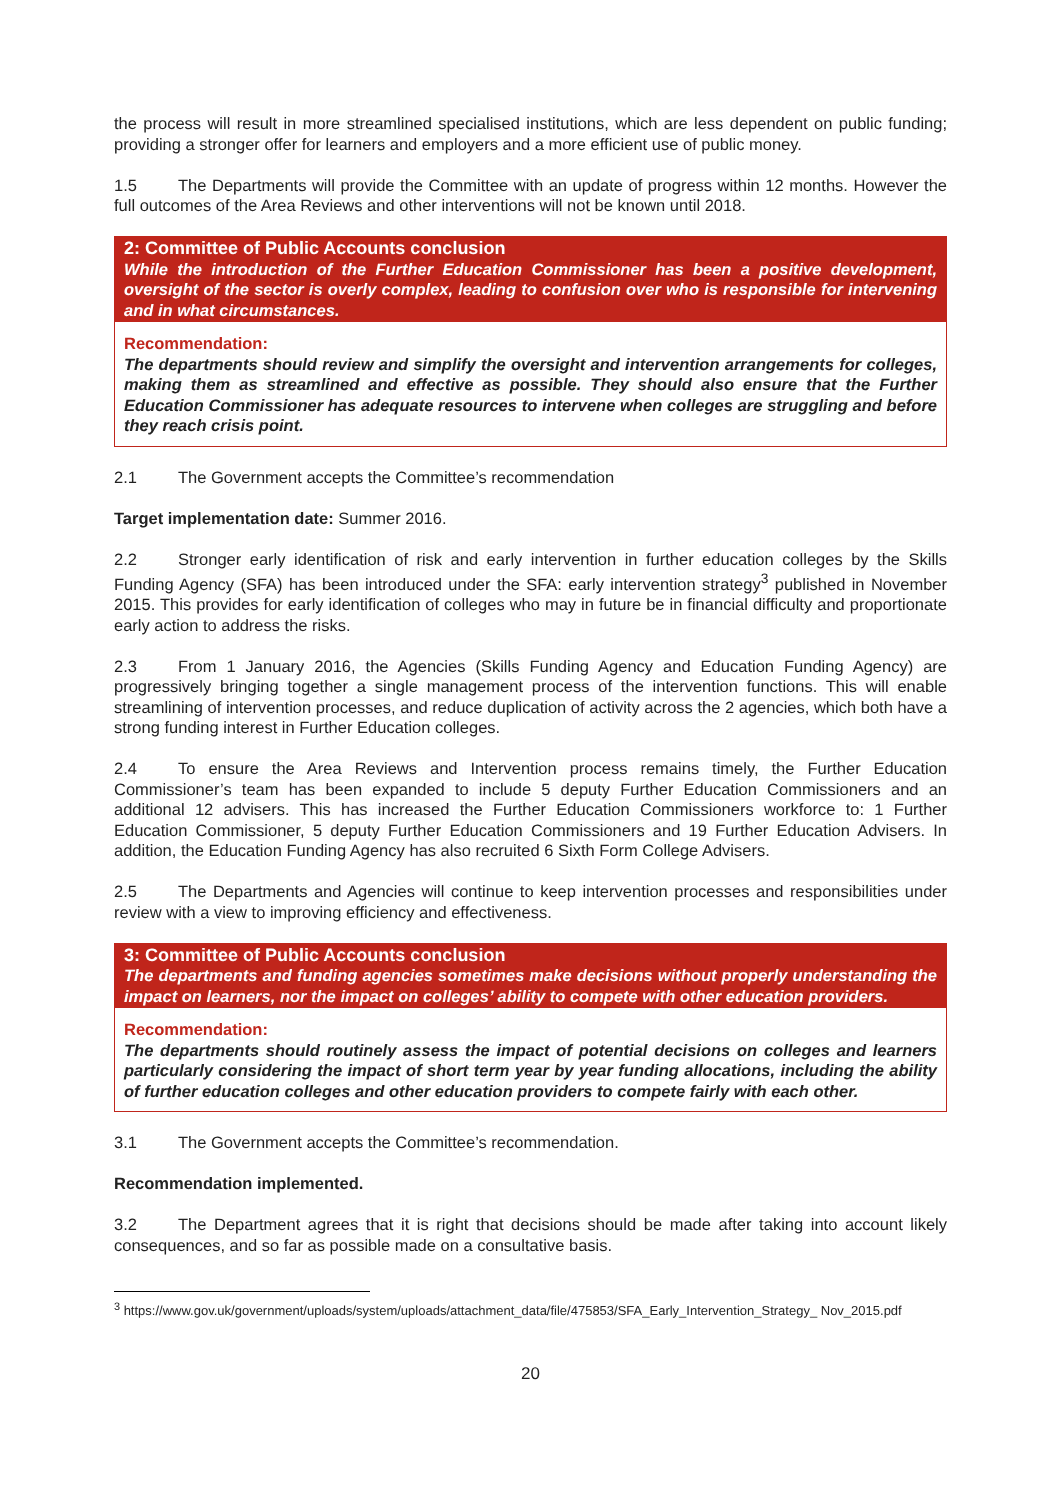the process will result in more streamlined specialised institutions, which are less dependent on public funding; providing a stronger offer for learners and employers and a more efficient use of public money.
1.5 The Departments will provide the Committee with an update of progress within 12 months. However the full outcomes of the Area Reviews and other interventions will not be known until 2018.
2: Committee of Public Accounts conclusion
While the introduction of the Further Education Commissioner has been a positive development, oversight of the sector is overly complex, leading to confusion over who is responsible for intervening and in what circumstances.
Recommendation:
The departments should review and simplify the oversight and intervention arrangements for colleges, making them as streamlined and effective as possible. They should also ensure that the Further Education Commissioner has adequate resources to intervene when colleges are struggling and before they reach crisis point.
2.1 The Government accepts the Committee’s recommendation
Target implementation date: Summer 2016.
2.2 Stronger early identification of risk and early intervention in further education colleges by the Skills Funding Agency (SFA) has been introduced under the SFA: early intervention strategy<sup>3</sup> published in November 2015. This provides for early identification of colleges who may in future be in financial difficulty and proportionate early action to address the risks.
2.3 From 1 January 2016, the Agencies (Skills Funding Agency and Education Funding Agency) are progressively bringing together a single management process of the intervention functions. This will enable streamlining of intervention processes, and reduce duplication of activity across the 2 agencies, which both have a strong funding interest in Further Education colleges.
2.4 To ensure the Area Reviews and Intervention process remains timely, the Further Education Commissioner’s team has been expanded to include 5 deputy Further Education Commissioners and an additional 12 advisers. This has increased the Further Education Commissioners workforce to: 1 Further Education Commissioner, 5 deputy Further Education Commissioners and 19 Further Education Advisers. In addition, the Education Funding Agency has also recruited 6 Sixth Form College Advisers.
2.5 The Departments and Agencies will continue to keep intervention processes and responsibilities under review with a view to improving efficiency and effectiveness.
3: Committee of Public Accounts conclusion
The departments and funding agencies sometimes make decisions without properly understanding the impact on learners, nor the impact on colleges’ ability to compete with other education providers.
Recommendation:
The departments should routinely assess the impact of potential decisions on colleges and learners particularly considering the impact of short term year by year funding allocations, including the ability of further education colleges and other education providers to compete fairly with each other.
3.1 The Government accepts the Committee’s recommendation.
Recommendation implemented.
3.2 The Department agrees that it is right that decisions should be made after taking into account likely consequences, and so far as possible made on a consultative basis.
<sup>3</sup> https://www.gov.uk/government/uploads/system/uploads/attachment_data/file/475853/SFA_Early_Intervention_Strategy_ Nov_2015.pdf
20